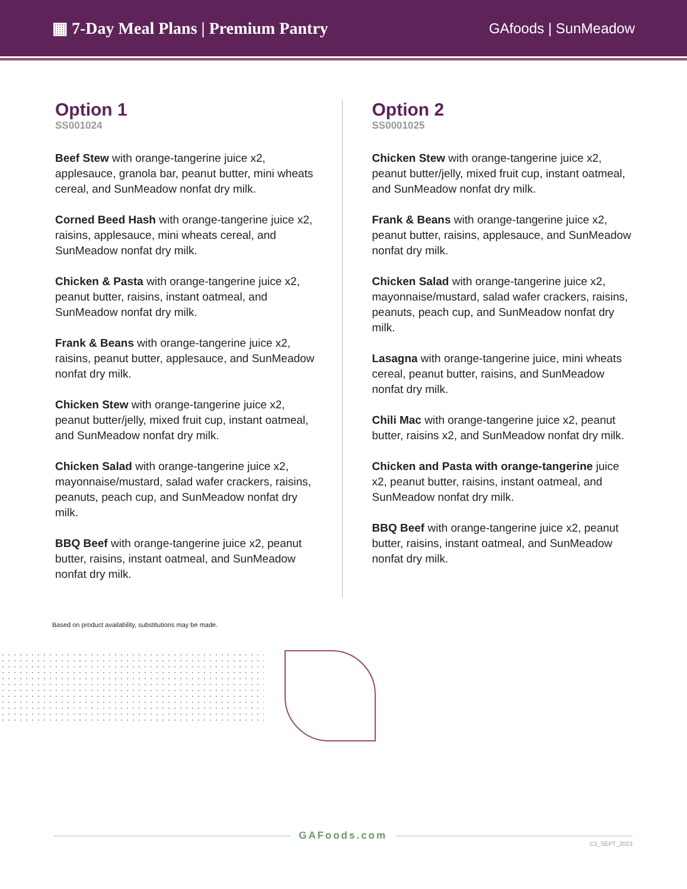▦ 7-Day Meal Plans | Premium Pantry
GAfoods | SunMeadow
Option 1
SS001024
Beef Stew with orange-tangerine juice x2, applesauce, granola bar, peanut butter, mini wheats cereal, and SunMeadow nonfat dry milk.
Corned Beed Hash with orange-tangerine juice x2, raisins, applesauce, mini wheats cereal, and SunMeadow nonfat dry milk.
Chicken & Pasta with orange-tangerine juice x2, peanut butter, raisins, instant oatmeal, and SunMeadow nonfat dry milk.
Frank & Beans with orange-tangerine juice x2, raisins, peanut butter, applesauce, and SunMeadow nonfat dry milk.
Chicken Stew with orange-tangerine juice x2, peanut butter/jelly, mixed fruit cup, instant oatmeal, and SunMeadow nonfat dry milk.
Chicken Salad with orange-tangerine juice x2, mayonnaise/mustard, salad wafer crackers, raisins, peanuts, peach cup, and SunMeadow nonfat dry milk.
BBQ Beef with orange-tangerine juice x2, peanut butter, raisins, instant oatmeal, and SunMeadow nonfat dry milk.
Option 2
SS0001025
Chicken Stew with orange-tangerine juice x2, peanut butter/jelly, mixed fruit cup, instant oatmeal, and SunMeadow nonfat dry milk.
Frank & Beans with orange-tangerine juice x2, peanut butter, raisins, applesauce, and SunMeadow nonfat dry milk.
Chicken Salad with orange-tangerine juice x2, mayonnaise/mustard, salad wafer crackers, raisins, peanuts, peach cup, and SunMeadow nonfat dry milk.
Lasagna with orange-tangerine juice, mini wheats cereal, peanut butter, raisins, and SunMeadow nonfat dry milk.
Chili Mac with orange-tangerine juice x2, peanut butter, raisins x2, and SunMeadow nonfat dry milk.
Chicken and Pasta with orange-tangerine juice x2, peanut butter, raisins, instant oatmeal, and SunMeadow nonfat dry milk.
BBQ Beef with orange-tangerine juice x2, peanut butter, raisins, instant oatmeal, and SunMeadow nonfat dry milk.
Based on product availability, substitutions may be made.
GAFoods.com
C3_SEPT_2023